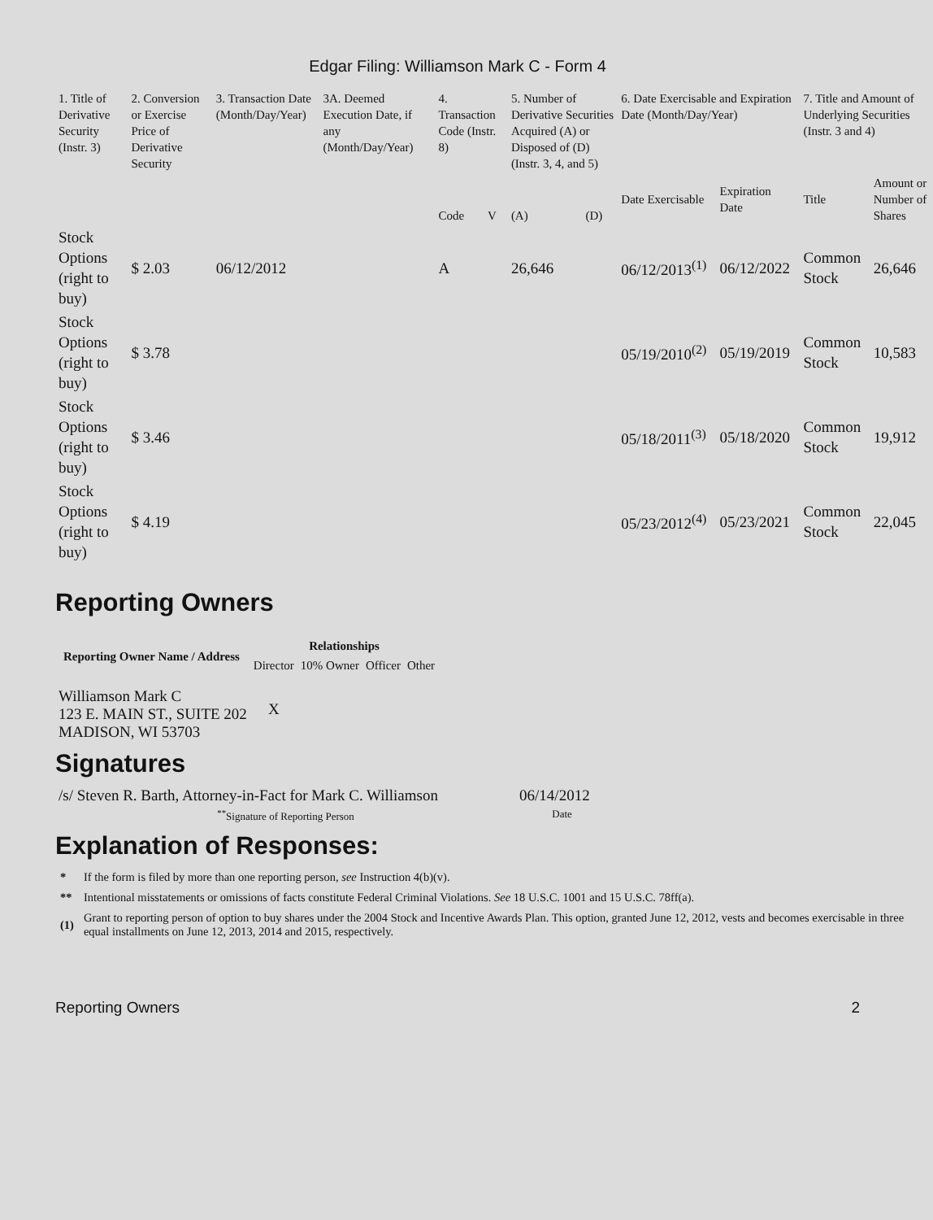Edgar Filing: Williamson Mark C - Form 4
| 1. Title of Derivative Security (Instr. 3) | 2. Conversion or Exercise Price of Derivative Security | 3. Transaction Date (Month/Day/Year) | 3A. Deemed Execution Date, if any (Month/Day/Year) | 4. Transaction Code (Instr. 8) | | 5. Number of Derivative Securities Acquired (A) or Disposed of (D) (Instr. 3, 4, and 5) | | 6. Date Exercisable and Expiration Date (Month/Day/Year) | | 7. Title and Amount of Underlying Securities (Instr. 3 and 4) | |
| | | | | Code | V | (A) | (D) | Date Exercisable | Expiration Date | Title | Amount or Number of Shares |
| Stock Options (right to buy) | $ 2.03 | 06/12/2012 | | A | | 26,646 | | 06/12/2013<sup>(1)</sup> | 06/12/2022 | Common Stock | 26,646 |
| Stock Options (right to buy) | $ 3.78 | | | | | | | 05/19/2010<sup>(2)</sup> | 05/19/2019 | Common Stock | 10,583 |
| Stock Options (right to buy) | $ 3.46 | | | | | | | 05/18/2011<sup>(3)</sup> | 05/18/2020 | Common Stock | 19,912 |
| Stock Options (right to buy) | $ 4.19 | | | | | | | 05/23/2012<sup>(4)</sup> | 05/23/2021 | Common Stock | 22,045 |
Reporting Owners
| Reporting Owner Name / Address | Relationships | | | |
| --- | --- | --- | --- | --- |
| | Director | 10% Owner | Officer | Other |
| Williamson Mark C 123 E. MAIN ST., SUITE 202 MADISON, WI 53703 | X | | | |
Signatures
| /s/ Steven R. Barth, Attorney-in-Fact for Mark C. Williamson | 06/14/2012 |
| <sup>**</sup> Signature of Reporting Person | Date |
Explanation of Responses:
| * | If the form is filed by more than one reporting person, see Instruction 4(b)(v). |
| ** | Intentional misstatements or omissions of facts constitute Federal Criminal Violations. See 18 U.S.C. 1001 and 15 U.S.C. 78ff(a). |
| (1) | Grant to reporting person of option to buy shares under the 2004 Stock and Incentive Awards Plan. This option, granted June 12, 2012, vests and becomes exercisable in three equal installments on June 12, 2013, 2014 and 2015, respectively. |
Reporting Owners 2